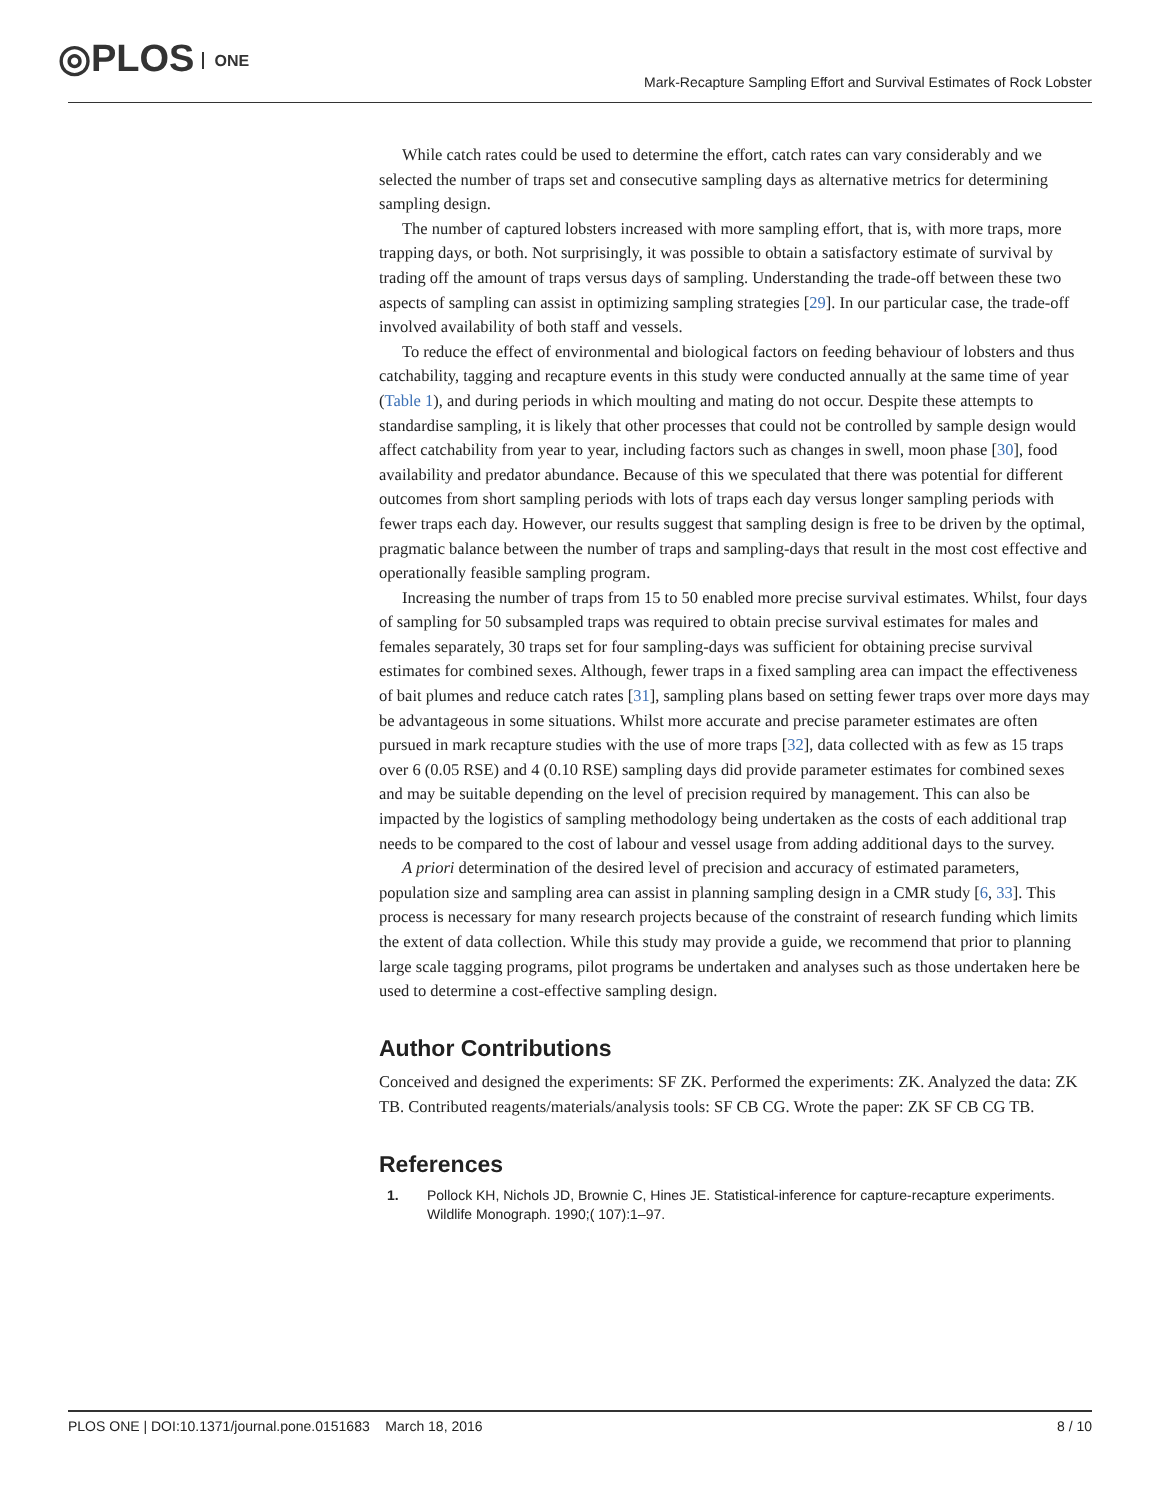◎PLOS ONE
Mark-Recapture Sampling Effort and Survival Estimates of Rock Lobster
While catch rates could be used to determine the effort, catch rates can vary considerably and we selected the number of traps set and consecutive sampling days as alternative metrics for determining sampling design.
The number of captured lobsters increased with more sampling effort, that is, with more traps, more trapping days, or both. Not surprisingly, it was possible to obtain a satisfactory estimate of survival by trading off the amount of traps versus days of sampling. Understanding the trade-off between these two aspects of sampling can assist in optimizing sampling strategies [29]. In our particular case, the trade-off involved availability of both staff and vessels.
To reduce the effect of environmental and biological factors on feeding behaviour of lobsters and thus catchability, tagging and recapture events in this study were conducted annually at the same time of year (Table 1), and during periods in which moulting and mating do not occur. Despite these attempts to standardise sampling, it is likely that other processes that could not be controlled by sample design would affect catchability from year to year, including factors such as changes in swell, moon phase [30], food availability and predator abundance. Because of this we speculated that there was potential for different outcomes from short sampling periods with lots of traps each day versus longer sampling periods with fewer traps each day. However, our results suggest that sampling design is free to be driven by the optimal, pragmatic balance between the number of traps and sampling-days that result in the most cost effective and operationally feasible sampling program.
Increasing the number of traps from 15 to 50 enabled more precise survival estimates. Whilst, four days of sampling for 50 subsampled traps was required to obtain precise survival estimates for males and females separately, 30 traps set for four sampling-days was sufficient for obtaining precise survival estimates for combined sexes. Although, fewer traps in a fixed sampling area can impact the effectiveness of bait plumes and reduce catch rates [31], sampling plans based on setting fewer traps over more days may be advantageous in some situations. Whilst more accurate and precise parameter estimates are often pursued in mark recapture studies with the use of more traps [32], data collected with as few as 15 traps over 6 (0.05 RSE) and 4 (0.10 RSE) sampling days did provide parameter estimates for combined sexes and may be suitable depending on the level of precision required by management. This can also be impacted by the logistics of sampling methodology being undertaken as the costs of each additional trap needs to be compared to the cost of labour and vessel usage from adding additional days to the survey.
A priori determination of the desired level of precision and accuracy of estimated parameters, population size and sampling area can assist in planning sampling design in a CMR study [6, 33]. This process is necessary for many research projects because of the constraint of research funding which limits the extent of data collection. While this study may provide a guide, we recommend that prior to planning large scale tagging programs, pilot programs be undertaken and analyses such as those undertaken here be used to determine a cost-effective sampling design.
Author Contributions
Conceived and designed the experiments: SF ZK. Performed the experiments: ZK. Analyzed the data: ZK TB. Contributed reagents/materials/analysis tools: SF CB CG. Wrote the paper: ZK SF CB CG TB.
References
1. Pollock KH, Nichols JD, Brownie C, Hines JE. Statistical-inference for capture-recapture experiments. Wildlife Monograph. 1990;( 107):1–97.
PLOS ONE | DOI:10.1371/journal.pone.0151683 March 18, 2016 8 / 10